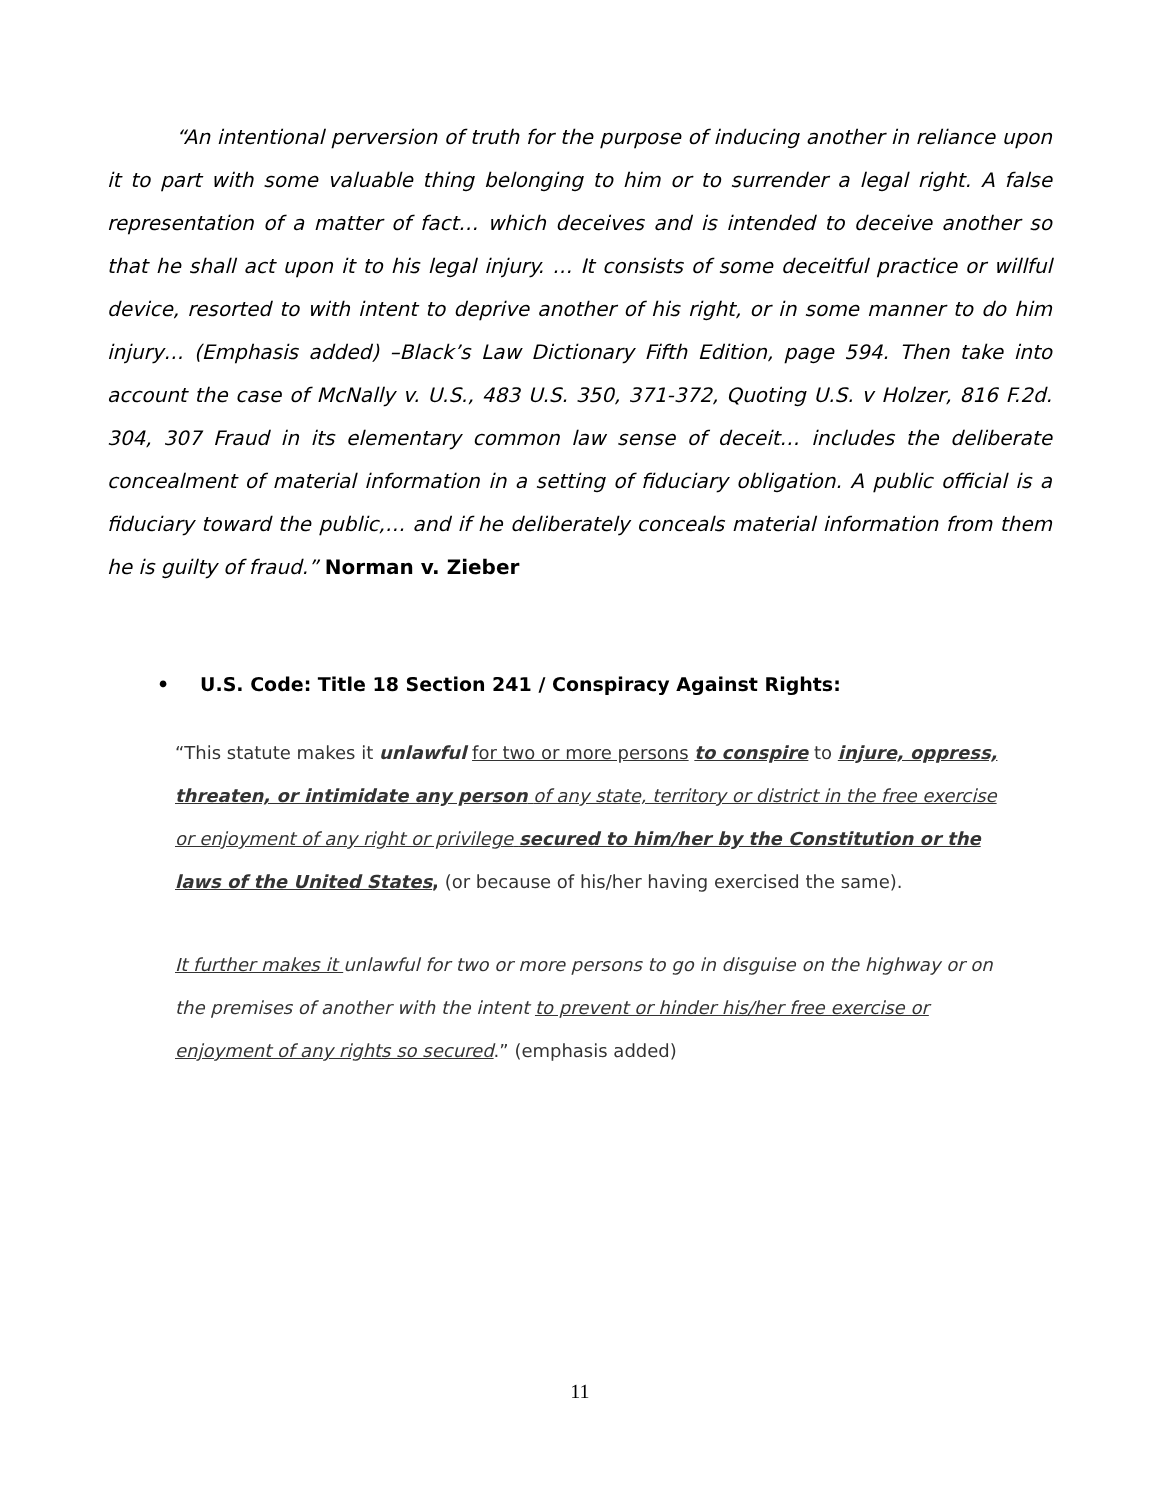“An intentional perversion of truth for the purpose of inducing another in reliance upon it to part with some valuable thing belonging to him or to surrender a legal right. A false representation of a matter of fact… which deceives and is intended to deceive another so that he shall act upon it to his legal injury. … It consists of some deceitful practice or willful device, resorted to with intent to deprive another of his right, or in some manner to do him injury… (Emphasis added) –Black’s Law Dictionary Fifth Edition, page 594. Then take into account the case of McNally v. U.S., 483 U.S. 350, 371-372, Quoting U.S. v Holzer, 816 F.2d. 304, 307 Fraud in its elementary common law sense of deceit… includes the deliberate concealment of material information in a setting of fiduciary obligation. A public official is a fiduciary toward the public,… and if he deliberately conceals material information from them he is guilty of fraud.” Norman v. Zieber
• U.S. Code: Title 18 Section 241 / Conspiracy Against Rights:
“This statute makes it unlawful for two or more persons to conspire to injure, oppress, threaten, or intimidate any person of any state, territory or district in the free exercise or enjoyment of any right or privilege secured to him/her by the Constitution or the laws of the United States, (or because of his/her having exercised the same).
It further makes it unlawful for two or more persons to go in disguise on the highway or on the premises of another with the intent to prevent or hinder his/her free exercise or enjoyment of any rights so secured.” (emphasis added)
11